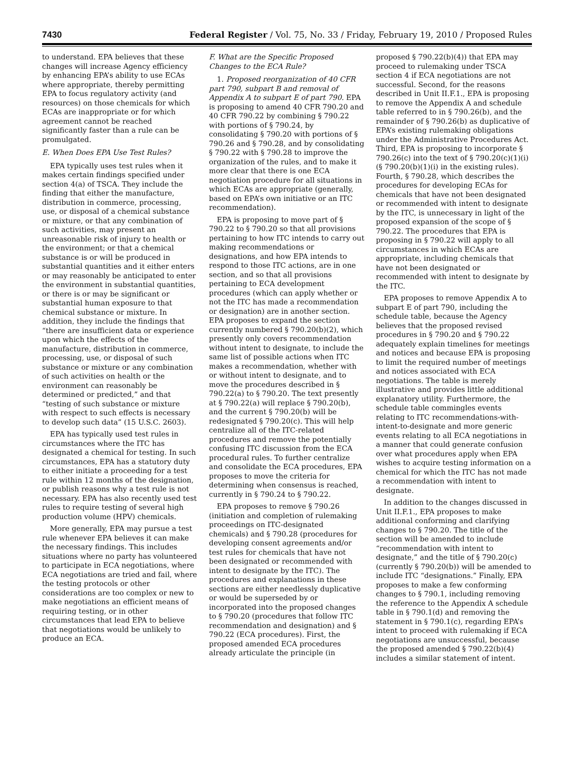7430 Federal Register / Vol. 75, No. 33 / Friday, February 19, 2010 / Proposed Rules
to understand. EPA believes that these changes will increase Agency efficiency by enhancing EPA’s ability to use ECAs where appropriate, thereby permitting EPA to focus regulatory activity (and resources) on those chemicals for which ECAs are inappropriate or for which agreement cannot be reached significantly faster than a rule can be promulgated.
E. When Does EPA Use Test Rules?
EPA typically uses test rules when it makes certain findings specified under section 4(a) of TSCA. They include the finding that either the manufacture, distribution in commerce, processing, use, or disposal of a chemical substance or mixture, or that any combination of such activities, may present an unreasonable risk of injury to health or the environment; or that a chemical substance is or will be produced in substantial quantities and it either enters or may reasonably be anticipated to enter the environment in substantial quantities, or there is or may be significant or substantial human exposure to that chemical substance or mixture. In addition, they include the findings that “there are insufficient data or experience upon which the effects of the manufacture, distribution in commerce, processing, use, or disposal of such substance or mixture or any combination of such activities on health or the environment can reasonably be determined or predicted,” and that “testing of such substance or mixture with respect to such effects is necessary to develop such data” (15 U.S.C. 2603).
EPA has typically used test rules in circumstances where the ITC has designated a chemical for testing. In such circumstances, EPA has a statutory duty to either initiate a proceeding for a test rule within 12 months of the designation, or publish reasons why a test rule is not necessary. EPA has also recently used test rules to require testing of several high production volume (HPV) chemicals.
More generally, EPA may pursue a test rule whenever EPA believes it can make the necessary findings. This includes situations where no party has volunteered to participate in ECA negotiations, where ECA negotiations are tried and fail, where the testing protocols or other considerations are too complex or new to make negotiations an efficient means of requiring testing, or in other circumstances that lead EPA to believe that negotiations would be unlikely to produce an ECA.
F. What are the Specific Proposed Changes to the ECA Rule?
1. Proposed reorganization of 40 CFR part 790, subpart B and removal of Appendix A to subpart E of part 790. EPA is proposing to amend 40 CFR 790.20 and 40 CFR 790.22 by combining § 790.22 with portions of § 790.24, by consolidating § 790.20 with portions of § 790.26 and § 790.28, and by consolidating § 790.22 with § 790.28 to improve the organization of the rules, and to make it more clear that there is one ECA negotiation procedure for all situations in which ECAs are appropriate (generally, based on EPA’s own initiative or an ITC recommendation).
EPA is proposing to move part of § 790.22 to § 790.20 so that all provisions pertaining to how ITC intends to carry out making recommendations or designations, and how EPA intends to respond to those ITC actions, are in one section, and so that all provisions pertaining to ECA development procedures (which can apply whether or not the ITC has made a recommendation or designation) are in another section. EPA proposes to expand the section currently numbered § 790.20(b)(2), which presently only covers recommendation without intent to designate, to include the same list of possible actions when ITC makes a recommendation, whether with or without intent to designate, and to move the procedures described in § 790.22(a) to § 790.20. The text presently at § 790.22(a) will replace § 790.20(b), and the current § 790.20(b) will be redesignated § 790.20(c). This will help centralize all of the ITC-related procedures and remove the potentially confusing ITC discussion from the ECA procedural rules. To further centralize and consolidate the ECA procedures, EPA proposes to move the criteria for determining when consensus is reached, currently in § 790.24 to § 790.22.
EPA proposes to remove § 790.26 (initiation and completion of rulemaking proceedings on ITC-designated chemicals) and § 790.28 (procedures for developing consent agreements and/or test rules for chemicals that have not been designated or recommended with intent to designate by the ITC). The procedures and explanations in these sections are either needlessly duplicative or would be superseded by or incorporated into the proposed changes to § 790.20 (procedures that follow ITC recommendation and designation) and § 790.22 (ECA procedures). First, the proposed amended ECA procedures already articulate the principle (in
proposed § 790.22(b)(4)) that EPA may proceed to rulemaking under TSCA section 4 if ECA negotiations are not successful. Second, for the reasons described in Unit II.F.1., EPA is proposing to remove the Appendix A and schedule table referred to in § 790.26(b), and the remainder of § 790.26(b) as duplicative of EPA’s existing rulemaking obligations under the Administrative Procedures Act. Third, EPA is proposing to incorporate § 790.26(c) into the text of § 790.20(c)(1)(i) (§ 790.20(b)(1)(i) in the existing rules). Fourth, § 790.28, which describes the procedures for developing ECAs for chemicals that have not been designated or recommended with intent to designate by the ITC, is unnecessary in light of the proposed expansion of the scope of § 790.22. The procedures that EPA is proposing in § 790.22 will apply to all circumstances in which ECAs are appropriate, including chemicals that have not been designated or recommended with intent to designate by the ITC.
EPA proposes to remove Appendix A to subpart E of part 790, including the schedule table, because the Agency believes that the proposed revised procedures in § 790.20 and § 790.22 adequately explain timelines for meetings and notices and because EPA is proposing to limit the required number of meetings and notices associated with ECA negotiations. The table is merely illustrative and provides little additional explanatory utility. Furthermore, the schedule table commingles events relating to ITC recommendations-with-intent-to-designate and more generic events relating to all ECA negotiations in a manner that could generate confusion over what procedures apply when EPA wishes to acquire testing information on a chemical for which the ITC has not made a recommendation with intent to designate.
In addition to the changes discussed in Unit II.F.1., EPA proposes to make additional conforming and clarifying changes to § 790.20. The title of the section will be amended to include “recommendation with intent to designate,” and the title of § 790.20(c) (currently § 790.20(b)) will be amended to include ITC “designations.” Finally, EPA proposes to make a few conforming changes to § 790.1, including removing the reference to the Appendix A schedule table in § 790.1(d) and removing the statement in § 790.1(c), regarding EPA’s intent to proceed with rulemaking if ECA negotiations are unsuccessful, because the proposed amended § 790.22(b)(4) includes a similar statement of intent.